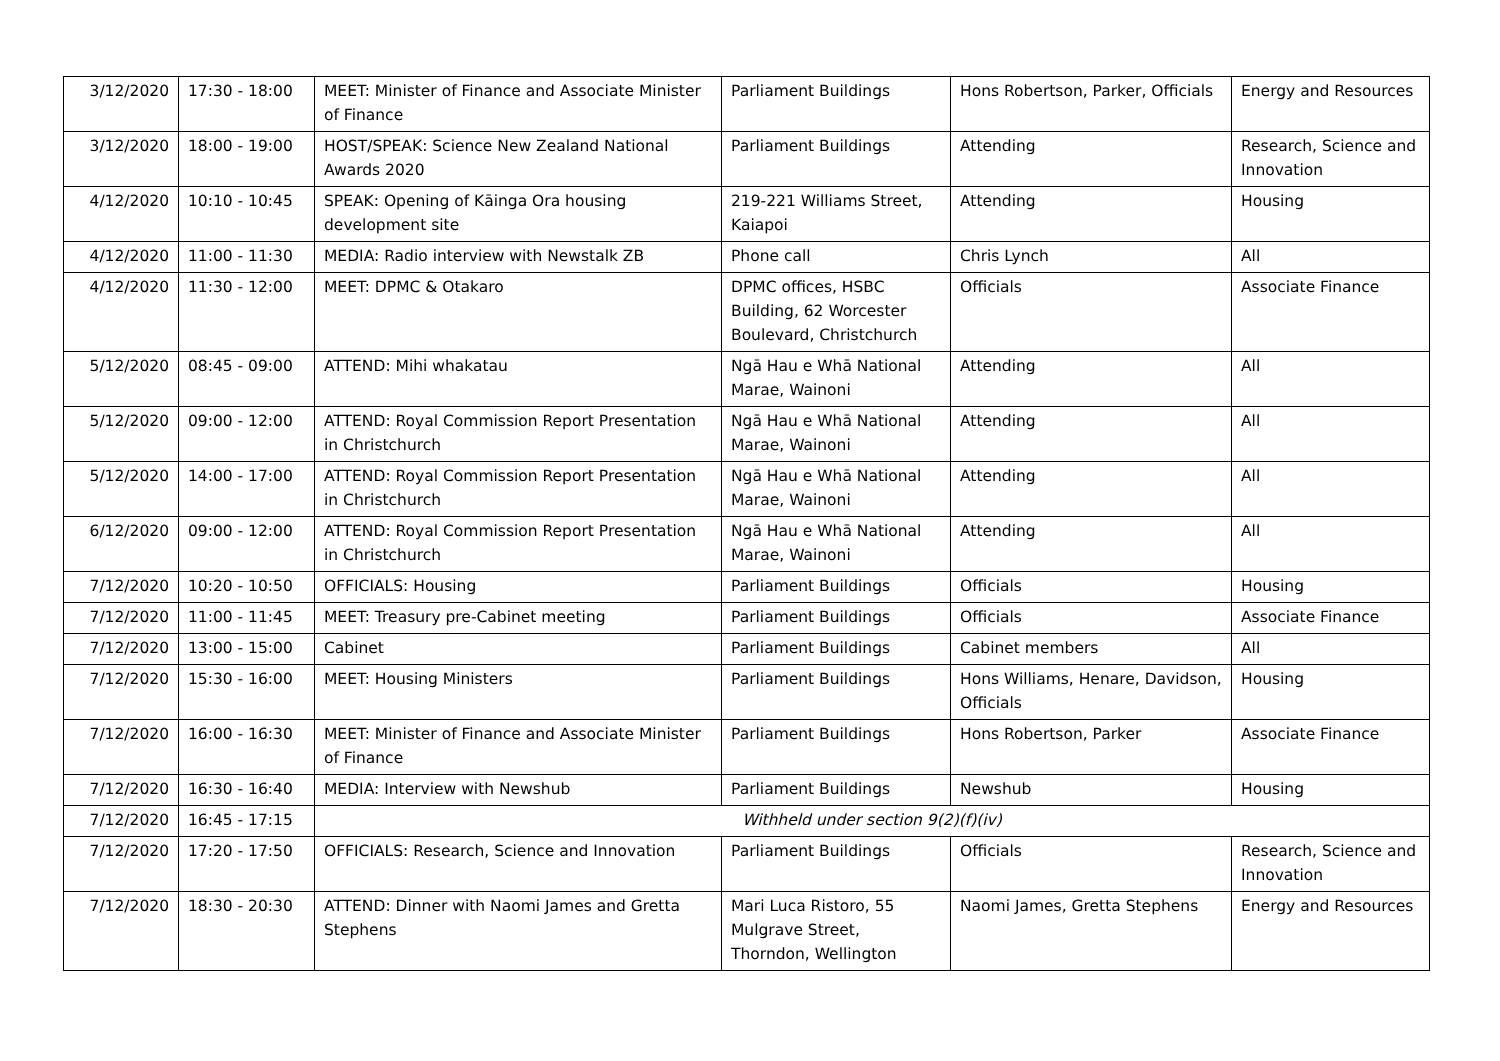| 3/12/2020 | 17:30 - 18:00 | MEET: Minister of Finance and Associate Minister of Finance | Parliament Buildings | Hons Robertson, Parker, Officials | Energy and Resources |
| 3/12/2020 | 18:00 - 19:00 | HOST/SPEAK: Science New Zealand National Awards 2020 | Parliament Buildings | Attending | Research, Science and Innovation |
| 4/12/2020 | 10:10 - 10:45 | SPEAK: Opening of Kāinga Ora housing development site | 219-221 Williams Street, Kaiapoi | Attending | Housing |
| 4/12/2020 | 11:00 - 11:30 | MEDIA: Radio interview with Newstalk ZB | Phone call | Chris Lynch | All |
| 4/12/2020 | 11:30 - 12:00 | MEET: DPMC & Otakaro | DPMC offices, HSBC Building, 62 Worcester Boulevard, Christchurch | Officials | Associate Finance |
| 5/12/2020 | 08:45 - 09:00 | ATTEND: Mihi whakatau | Ngā Hau e Whā National Marae, Wainoni | Attending | All |
| 5/12/2020 | 09:00 - 12:00 | ATTEND: Royal Commission Report Presentation in Christchurch | Ngā Hau e Whā National Marae, Wainoni | Attending | All |
| 5/12/2020 | 14:00 - 17:00 | ATTEND: Royal Commission Report Presentation in Christchurch | Ngā Hau e Whā National Marae, Wainoni | Attending | All |
| 6/12/2020 | 09:00 - 12:00 | ATTEND: Royal Commission Report Presentation in Christchurch | Ngā Hau e Whā National Marae, Wainoni | Attending | All |
| 7/12/2020 | 10:20 - 10:50 | OFFICIALS: Housing | Parliament Buildings | Officials | Housing |
| 7/12/2020 | 11:00 - 11:45 | MEET: Treasury pre-Cabinet meeting | Parliament Buildings | Officials | Associate Finance |
| 7/12/2020 | 13:00 - 15:00 | Cabinet | Parliament Buildings | Cabinet members | All |
| 7/12/2020 | 15:30 - 16:00 | MEET: Housing Ministers | Parliament Buildings | Hons Williams, Henare, Davidson, Officials | Housing |
| 7/12/2020 | 16:00 - 16:30 | MEET: Minister of Finance and Associate Minister of Finance | Parliament Buildings | Hons Robertson, Parker | Associate Finance |
| 7/12/2020 | 16:30 - 16:40 | MEDIA: Interview with Newshub | Parliament Buildings | Newshub | Housing |
| 7/12/2020 | 16:45 - 17:15 | Withheld under section 9(2)(f)(iv) | | | |
| 7/12/2020 | 17:20 - 17:50 | OFFICIALS: Research, Science and Innovation | Parliament Buildings | Officials | Research, Science and Innovation |
| 7/12/2020 | 18:30 - 20:30 | ATTEND: Dinner with Naomi James and Gretta Stephens | Mari Luca Ristoro, 55 Mulgrave Street, Thorndon, Wellington | Naomi James, Gretta Stephens | Energy and Resources |